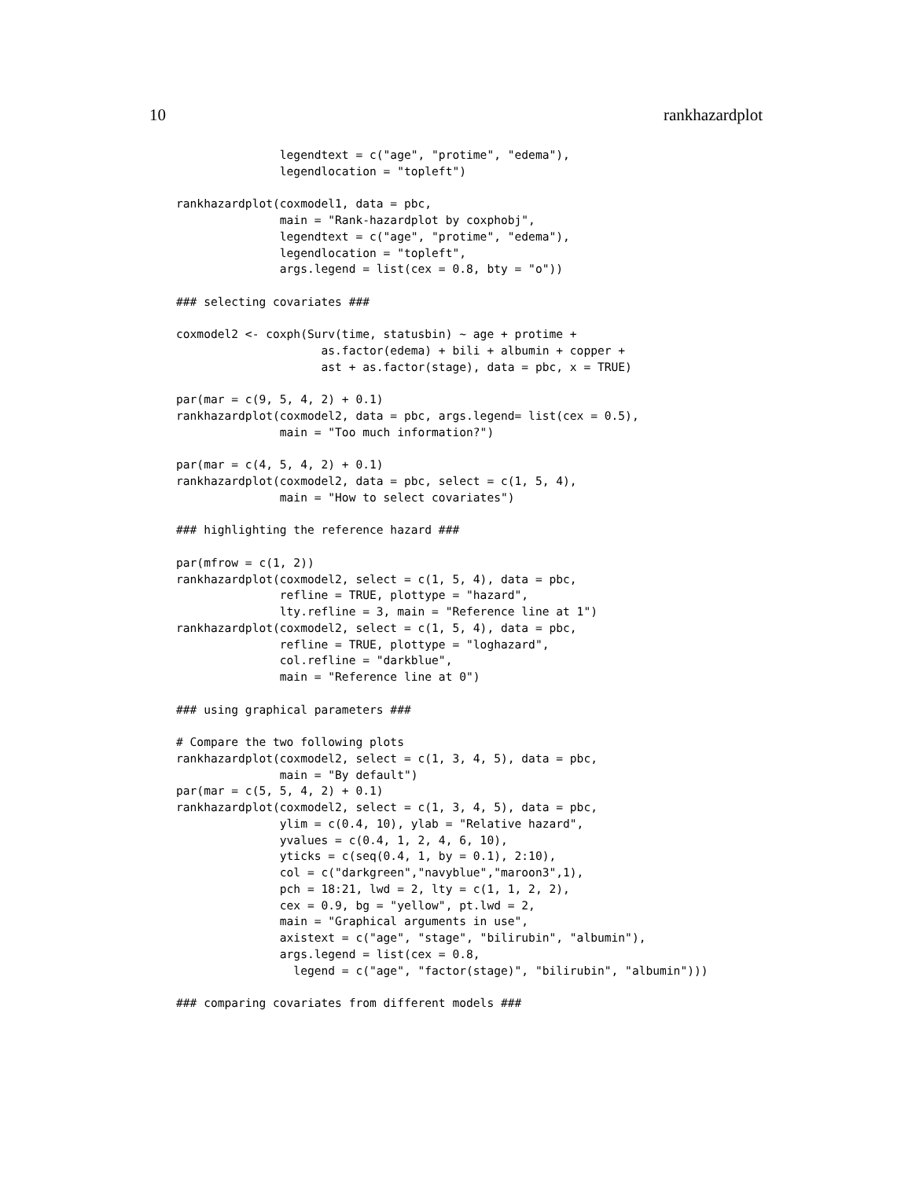10 rankhazardplot
               legendtext = c("age", "protime", "edema"),
               legendlocation = "topleft")

rankhazardplot(coxmodel1, data = pbc,
               main = "Rank-hazardplot by coxphobj",
               legendtext = c("age", "protime", "edema"),
               legendlocation = "topleft",
               args.legend = list(cex = 0.8, bty = "o"))

### selecting covariates ###

coxmodel2 <- coxph(Surv(time, statusbin) ~ age + protime +
                     as.factor(edema) + bili + albumin + copper +
                     ast + as.factor(stage), data = pbc, x = TRUE)

par(mar = c(9, 5, 4, 2) + 0.1)
rankhazardplot(coxmodel2, data = pbc, args.legend= list(cex = 0.5),
               main = "Too much information?")

par(mar = c(4, 5, 4, 2) + 0.1)
rankhazardplot(coxmodel2, data = pbc, select = c(1, 5, 4),
               main = "How to select covariates")

### highlighting the reference hazard ###

par(mfrow = c(1, 2))
rankhazardplot(coxmodel2, select = c(1, 5, 4), data = pbc,
               refline = TRUE, plottype = "hazard",
               lty.refline = 3, main = "Reference line at 1")
rankhazardplot(coxmodel2, select = c(1, 5, 4), data = pbc,
               refline = TRUE, plottype = "loghazard",
               col.refline = "darkblue",
               main = "Reference line at 0")

### using graphical parameters ###

# Compare the two following plots
rankhazardplot(coxmodel2, select = c(1, 3, 4, 5), data = pbc,
               main = "By default")
par(mar = c(5, 5, 4, 2) + 0.1)
rankhazardplot(coxmodel2, select = c(1, 3, 4, 5), data = pbc,
               ylim = c(0.4, 10), ylab = "Relative hazard",
               yvalues = c(0.4, 1, 2, 4, 6, 10),
               yticks = c(seq(0.4, 1, by = 0.1), 2:10),
               col = c("darkgreen","navyblue","maroon3",1),
               pch = 18:21, lwd = 2, lty = c(1, 1, 2, 2),
               cex = 0.9, bg = "yellow", pt.lwd = 2,
               main = "Graphical arguments in use",
               axistext = c("age", "stage", "bilirubin", "albumin"),
               args.legend = list(cex = 0.8,
                 legend = c("age", "factor(stage)", "bilirubin", "albumin")))

### comparing covariates from different models ###